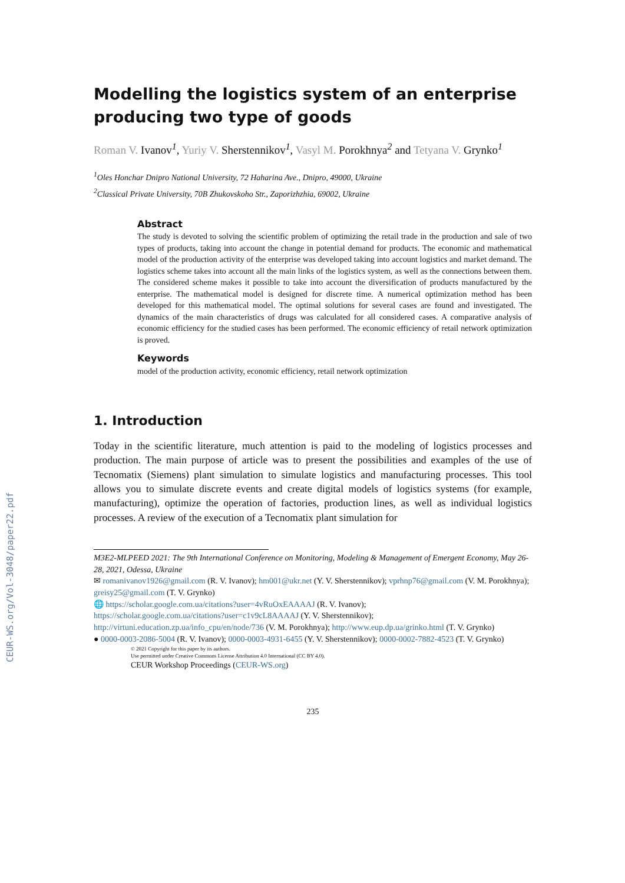CEUR-WS.org/Vol-3048/paper22.pdf
Modelling the logistics system of an enterprise producing two type of goods
Roman V. Ivanov<sup>1</sup>, Yuriy V. Sherstennikov<sup>1</sup>, Vasyl M. Porokhnya<sup>2</sup> and Tetyana V. Grynko<sup>1</sup>
<sup>1</sup> Oles Honchar Dnipro National University, 72 Haharina Ave., Dnipro, 49000, Ukraine
<sup>2</sup> Classical Private University, 70B Zhukovskoho Str., Zaporizhzhia, 69002, Ukraine
Abstract
The study is devoted to solving the scientific problem of optimizing the retail trade in the production and sale of two types of products, taking into account the change in potential demand for products. The economic and mathematical model of the production activity of the enterprise was developed taking into account logistics and market demand. The logistics scheme takes into account all the main links of the logistics system, as well as the connections between them. The considered scheme makes it possible to take into account the diversification of products manufactured by the enterprise. The mathematical model is designed for discrete time. A numerical optimization method has been developed for this mathematical model. The optimal solutions for several cases are found and investigated. The dynamics of the main characteristics of drugs was calculated for all considered cases. A comparative analysis of economic efficiency for the studied cases has been performed. The economic efficiency of retail network optimization is proved.
Keywords
model of the production activity, economic efficiency, retail network optimization
1. Introduction
Today in the scientific literature, much attention is paid to the modeling of logistics processes and production. The main purpose of article was to present the possibilities and examples of the use of Tecnomatix (Siemens) plant simulation to simulate logistics and manufacturing processes. This tool allows you to simulate discrete events and create digital models of logistics systems (for example, manufacturing), optimize the operation of factories, production lines, as well as individual logistics processes. A review of the execution of a Tecnomatix plant simulation for
M3E2-MLPEED 2021: The 9th International Conference on Monitoring, Modeling & Management of Emergent Economy, May 26-28, 2021, Odessa, Ukraine
✉ romanivanov1926@gmail.com (R. V. Ivanov); hm001@ukr.net (Y. V. Sherstennikov); vprhnp76@gmail.com (V. M. Porokhnya); greisy25@gmail.com (T. V. Grynko)
🌐 https://scholar.google.com.ua/citations?user=4vRuOxEAAAAJ (R. V. Ivanov);
https://scholar.google.com.ua/citations?user=c1v9cL8AAAAJ (Y. V. Sherstennikov);
http://virtuni.education.zp.ua/info_cpu/en/node/736 (V. M. Porokhnya); http://www.eup.dp.ua/grinko.html (T. V. Grynko)
● 0000-0003-2086-5004 (R. V. Ivanov); 0000-0003-4931-6455 (Y. V. Sherstennikov); 0000-0002-7882-4523 (T. V. Grynko)
© 2021 Copyright for this paper by its authors.
Use permitted under Creative Commons License Attribution 4.0 International (CC BY 4.0).
CEUR Workshop Proceedings (CEUR-WS.org)
235